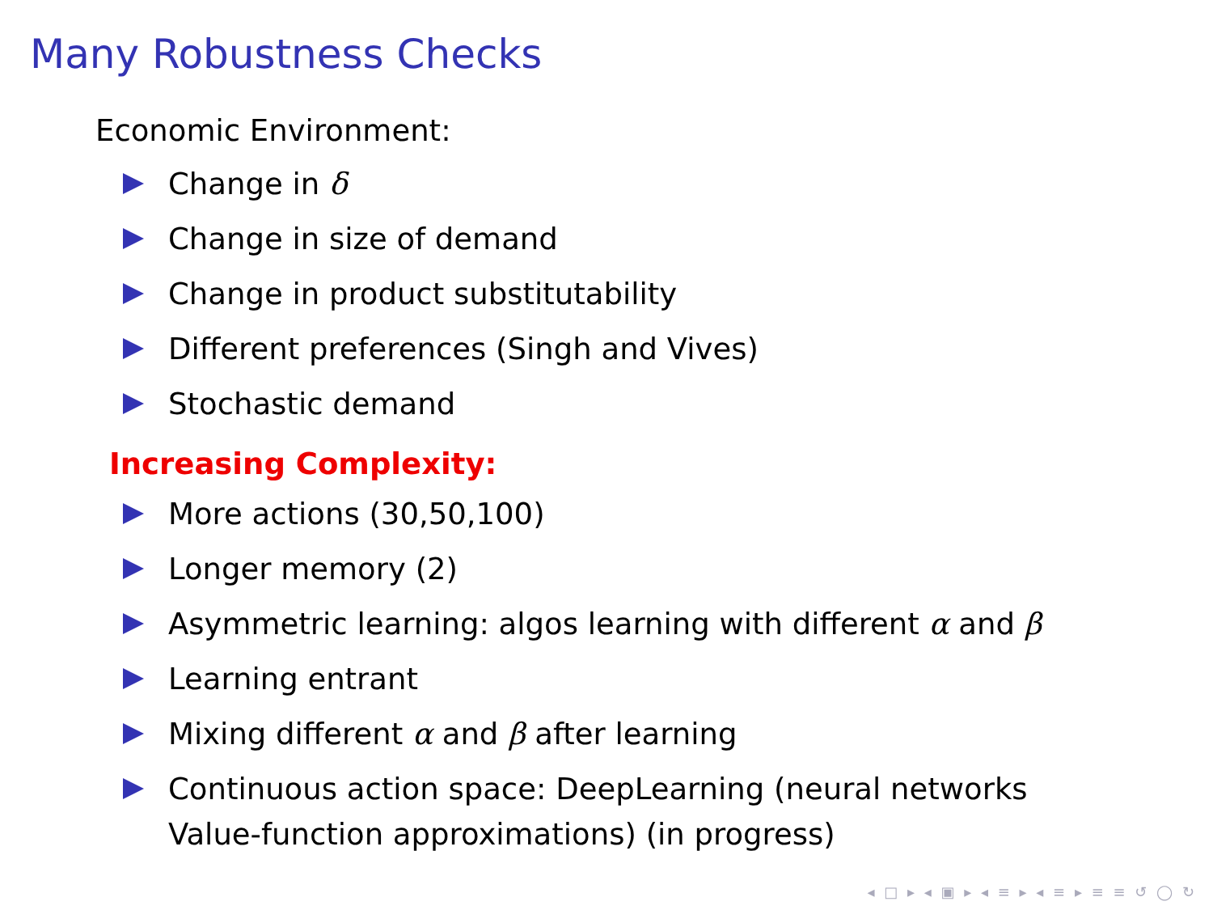Many Robustness Checks
Economic Environment:
Change in δ
Change in size of demand
Change in product substitutability
Different preferences (Singh and Vives)
Stochastic demand
Increasing Complexity:
More actions (30,50,100)
Longer memory (2)
Asymmetric learning: algos learning with different α and β
Learning entrant
Mixing different α and β after learning
Continuous action space: DeepLearning (neural networks
Value-function approximations) (in progress)
◂ □ ▸ ◂ ▣ ▸ ◂ ≡ ▸ ◂ ≡ ▸ ≡ ≡ ↺ ◯ ↻